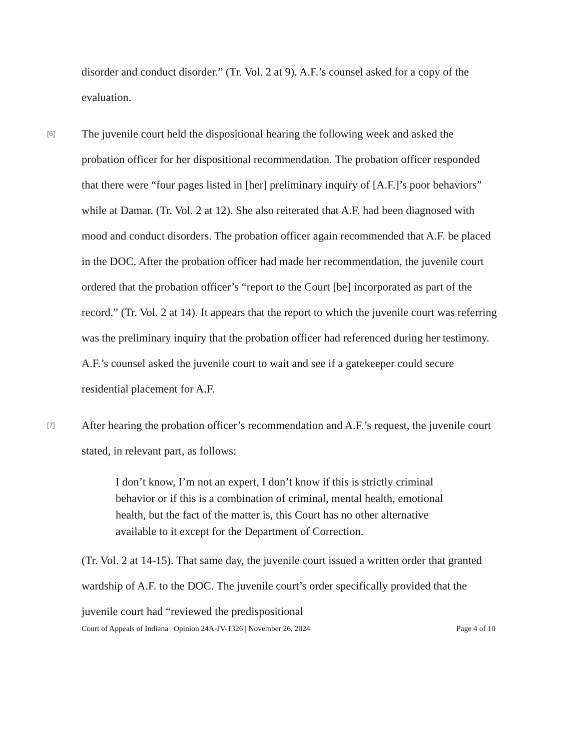disorder and conduct disorder.” (Tr. Vol. 2 at 9). A.F.’s counsel asked for a copy of the evaluation.
[6] The juvenile court held the dispositional hearing the following week and asked the probation officer for her dispositional recommendation. The probation officer responded that there were “four pages listed in [her] preliminary inquiry of [A.F.]’s poor behaviors” while at Damar. (Tr. Vol. 2 at 12). She also reiterated that A.F. had been diagnosed with mood and conduct disorders. The probation officer again recommended that A.F. be placed in the DOC. After the probation officer had made her recommendation, the juvenile court ordered that the probation officer’s “report to the Court [be] incorporated as part of the record.” (Tr. Vol. 2 at 14). It appears that the report to which the juvenile court was referring was the preliminary inquiry that the probation officer had referenced during her testimony. A.F.’s counsel asked the juvenile court to wait and see if a gatekeeper could secure residential placement for A.F.
[7] After hearing the probation officer’s recommendation and A.F.’s request, the juvenile court stated, in relevant part, as follows:
I don’t know, I’m not an expert, I don’t know if this is strictly criminal behavior or if this is a combination of criminal, mental health, emotional health, but the fact of the matter is, this Court has no other alternative available to it except for the Department of Correction.
(Tr. Vol. 2 at 14-15). That same day, the juvenile court issued a written order that granted wardship of A.F. to the DOC. The juvenile court’s order specifically provided that the juvenile court had “reviewed the predispositional
Court of Appeals of Indiana | Opinion 24A-JV-1326 | November 26, 2024 Page 4 of 10